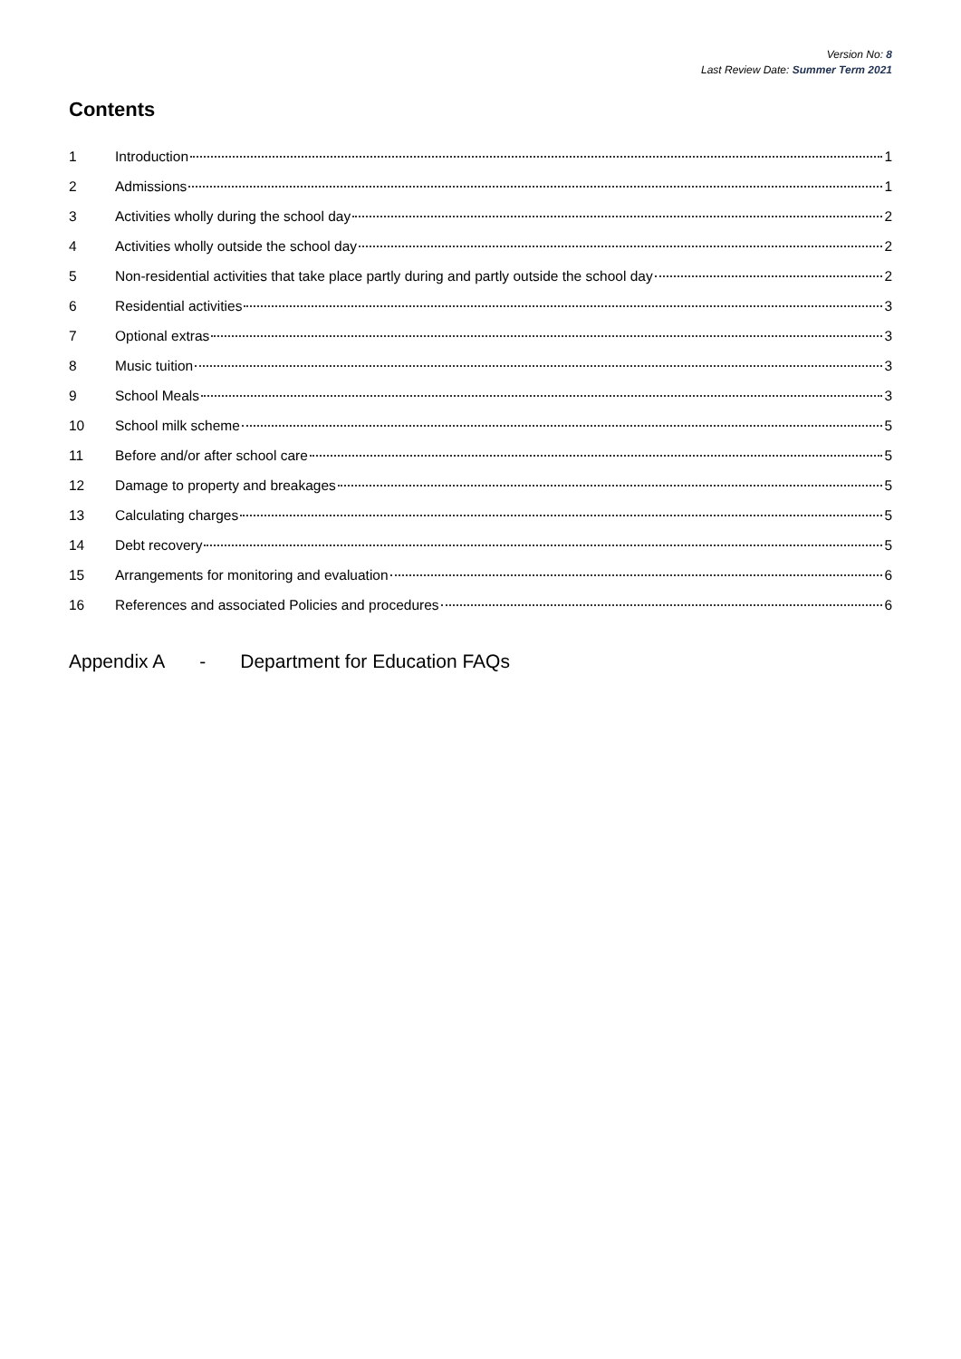Version No: 8
Last Review Date: Summer Term 2021
Contents
1 Introduction 1
2 Admissions 1
3 Activities wholly during the school day 2
4 Activities wholly outside the school day 2
5 Non-residential activities that take place partly during and partly outside the school day 2
6 Residential activities 3
7 Optional extras 3
8 Music tuition 3
9 School Meals 3
10 School milk scheme 5
11 Before and/or after school care 5
12 Damage to property and breakages 5
13 Calculating charges 5
14 Debt recovery 5
15 Arrangements for monitoring and evaluation 6
16 References and associated Policies and procedures 6
Appendix A - Department for Education FAQs